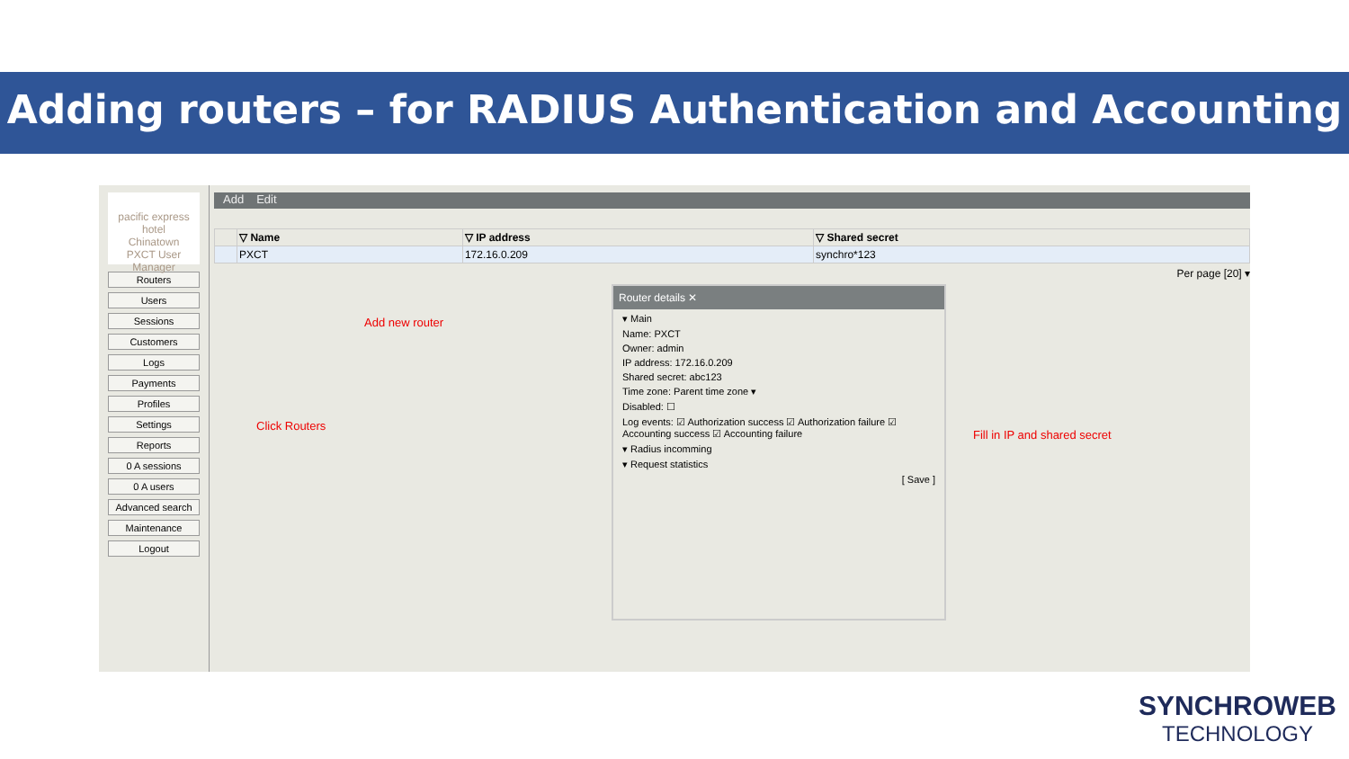Adding routers – for RADIUS Authentication and Accounting
pacific express hotel
Chinatown
PXCT User Manager
Routers
Users
Sessions
Customers
Logs
Payments
Profiles
Settings
Reports
0 A sessions
0 A users
Advanced search
Maintenance
Logout
Add Edit
| | ▽ Name | ▽ IP address | ▽ Shared secret |
| --- | --- | --- | --- |
| | PXCT | 172.16.0.209 | synchro*123 |
Per page [20] ▾
Router details ✕
▾ Main
Name: PXCT
Owner: admin
IP address: 172.16.0.209
Shared secret: abc123
Time zone: Parent time zone ▾
Disabled: ☐
Log events: ☑ Authorization success ☑ Authorization failure ☑ Accounting success ☑ Accounting failure
▾ Radius incomming
▾ Request statistics
[ Save ]
Add new router
Click Routers
Fill in IP and shared secret
SYNCHROWEB
TECHNOLOGY